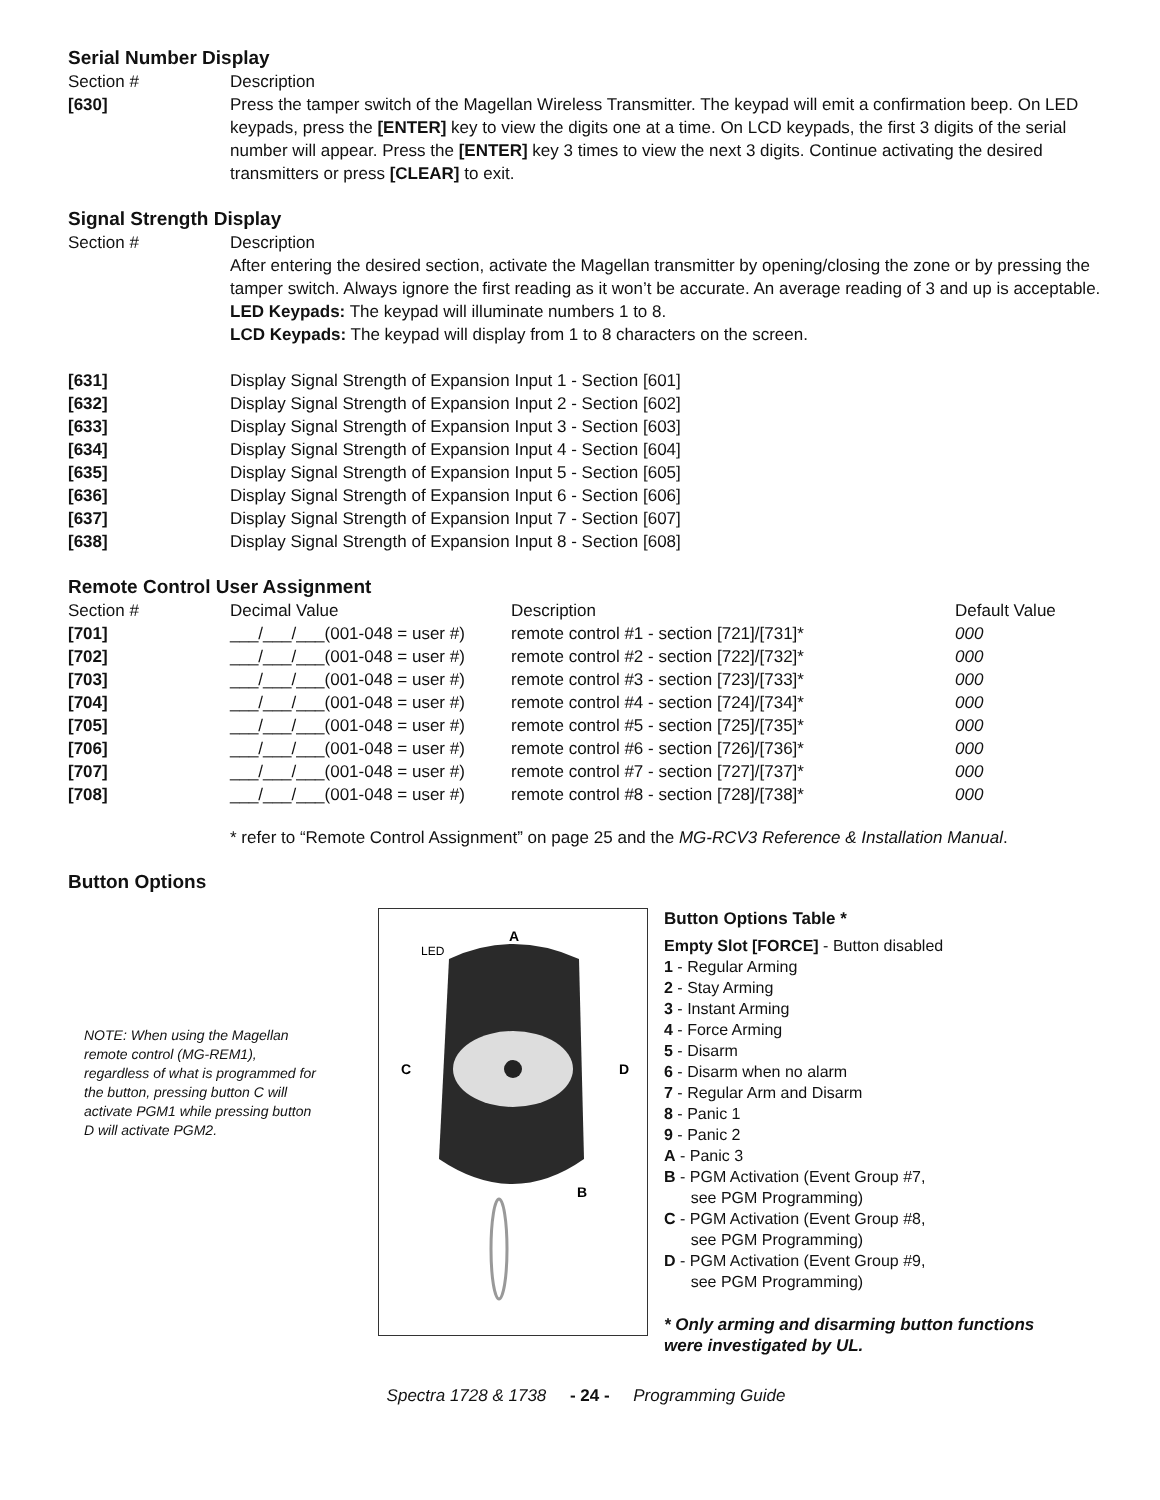Serial Number Display
| Section # | Description |
| [630] | Press the tamper switch of the Magellan Wireless Transmitter. The keypad will emit a confirmation beep. On LED keypads, press the [ENTER] key to view the digits one at a time. On LCD keypads, the first 3 digits of the serial number will appear. Press the [ENTER] key 3 times to view the next 3 digits. Continue activating the desired transmitters or press [CLEAR] to exit. |
Signal Strength Display
| Section # | Description |
| | After entering the desired section, activate the Magellan transmitter by opening/closing the zone or by pressing the tamper switch. Always ignore the first reading as it won’t be accurate. An average reading of 3 and up is acceptable. LED Keypads: The keypad will illuminate numbers 1 to 8. LCD Keypads: The keypad will display from 1 to 8 characters on the screen. |
| [631] | Display Signal Strength of Expansion Input 1 - Section [601] |
| [632] | Display Signal Strength of Expansion Input 2 - Section [602] |
| [633] | Display Signal Strength of Expansion Input 3 - Section [603] |
| [634] | Display Signal Strength of Expansion Input 4 - Section [604] |
| [635] | Display Signal Strength of Expansion Input 5 - Section [605] |
| [636] | Display Signal Strength of Expansion Input 6 - Section [606] |
| [637] | Display Signal Strength of Expansion Input 7 - Section [607] |
| [638] | Display Signal Strength of Expansion Input 8 - Section [608] |
Remote Control User Assignment
| Section # | Decimal Value | Description | Default Value |
| [701] | ___/___/___(001-048 = user #) | remote control #1 - section [721]/[731]* | 000 |
| [702] | ___/___/___(001-048 = user #) | remote control #2 - section [722]/[732]* | 000 |
| [703] | ___/___/___(001-048 = user #) | remote control #3 - section [723]/[733]* | 000 |
| [704] | ___/___/___(001-048 = user #) | remote control #4 - section [724]/[734]* | 000 |
| [705] | ___/___/___(001-048 = user #) | remote control #5 - section [725]/[735]* | 000 |
| [706] | ___/___/___(001-048 = user #) | remote control #6 - section [726]/[736]* | 000 |
| [707] | ___/___/___(001-048 = user #) | remote control #7 - section [727]/[737]* | 000 |
| [708] | ___/___/___(001-048 = user #) | remote control #8 - section [728]/[738]* | 000 |
* refer to “Remote Control Assignment” on page 25 and the MG-RCV3 Reference & Installation Manual.
Button Options
NOTE: When using the Magellan remote control (MG-REM1), regardless of what is programmed for the button, pressing button C will activate PGM1 while pressing button D will activate PGM2.
A
LED
C
D
B
Button Options Table *
Empty Slot [FORCE] - Button disabled
1 - Regular Arming
2 - Stay Arming
3 - Instant Arming
4 - Force Arming
5 - Disarm
6 - Disarm when no alarm
7 - Regular Arm and Disarm
8 - Panic 1
9 - Panic 2
A - Panic 3
B - PGM Activation (Event Group #7,
see PGM Programming)
C - PGM Activation (Event Group #8,
see PGM Programming)
D - PGM Activation (Event Group #9,
see PGM Programming)
* Only arming and disarming button functions
were investigated by UL.
Spectra 1728 & 1738 - 24 - Programming Guide